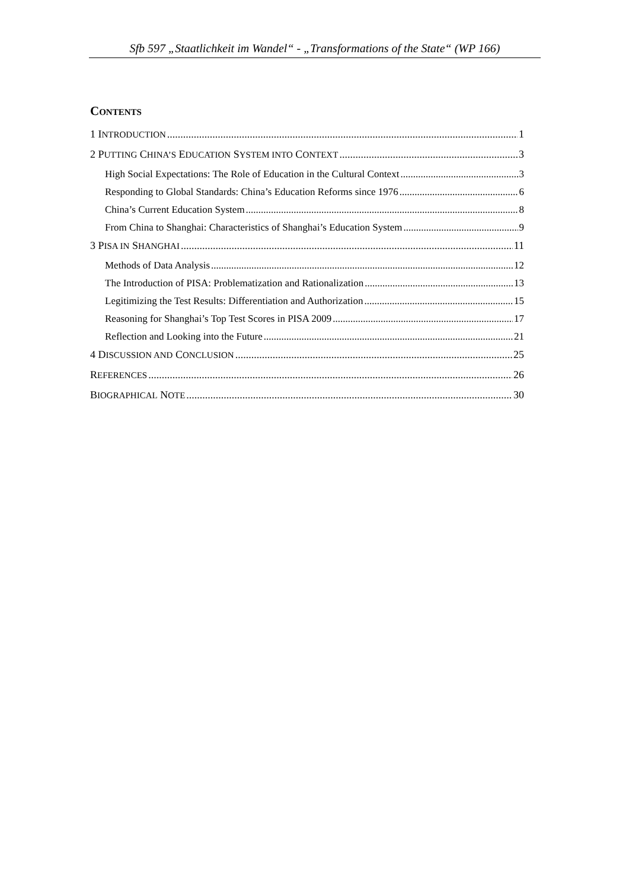Sfb 597 „Staatlichkeit im Wandel“ - „Transformations of the State“ (WP 166)
CONTENTS
1 INTRODUCTION 1
2 PUTTING CHINA’S EDUCATION SYSTEM INTO CONTEXT 3
High Social Expectations: The Role of Education in the Cultural Context 3
Responding to Global Standards: China’s Education Reforms since 1976 6
China’s Current Education System 8
From China to Shanghai: Characteristics of Shanghai’s Education System 9
3 PISA IN SHANGHAI 11
Methods of Data Analysis 12
The Introduction of PISA: Problematization and Rationalization 13
Legitimizing the Test Results: Differentiation and Authorization 15
Reasoning for Shanghai’s Top Test Scores in PISA 2009 17
Reflection and Looking into the Future 21
4 DISCUSSION AND CONCLUSION 25
REFERENCES 26
BIOGRAPHICAL NOTE 30